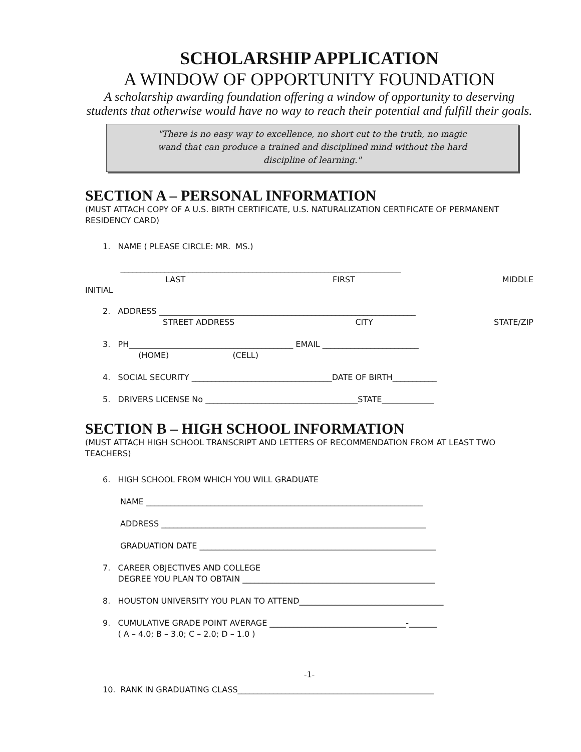SCHOLARSHIP APPLICATION
A WINDOW OF OPPORTUNITY FOUNDATION
A scholarship awarding foundation offering a window of opportunity to deserving students that otherwise would have no way to reach their potential and fulfill their goals.
"There is no easy way to excellence, no short cut to the truth, no magic wand that can produce a trained and disciplined mind without the hard discipline of learning."
SECTION A – PERSONAL INFORMATION
(MUST ATTACH COPY OF A U.S. BIRTH CERTIFICATE, U.S. NATURALIZATION CERTIFICATE OF PERMANENT RESIDENCY CARD)
1. NAME ( PLEASE CIRCLE: MR. MS.)
______________________________________________________________________
LAST FIRST MIDDLE
INITIAL
2. ADDRESS ________________________________________________________________
STREET ADDRESS CITY STATE/ZIP
3. PH_________________________________________ EMAIL ________________________
(HOME) (CELL)
4. SOCIAL SECURITY ___________________________________DATE OF BIRTH___________
5. DRIVERS LICENSE No ______________________________________STATE_____________
SECTION B – HIGH SCHOOL INFORMATION
(MUST ATTACH HIGH SCHOOL TRANSCRIPT AND LETTERS OF RECOMMENDATION FROM AT LEAST TWO TEACHERS)
6. HIGH SCHOOL FROM WHICH YOU WILL GRADUATE
NAME _____________________________________________________________________
ADDRESS __________________________________________________________________
GRADUATION DATE ___________________________________________________________
7. CAREER OBJECTIVES AND COLLEGE
DEGREE YOU PLAN TO OBTAIN ________________________________________________
8. HOUSTON UNIVERSITY YOU PLAN TO ATTEND____________________________________
9. CUMULATIVE GRADE POINT AVERAGE __________________________________-_______
( A – 4.0; B – 3.0; C – 2.0; D – 1.0 )
-1-
10. RANK IN GRADUATING CLASS_________________________________________________